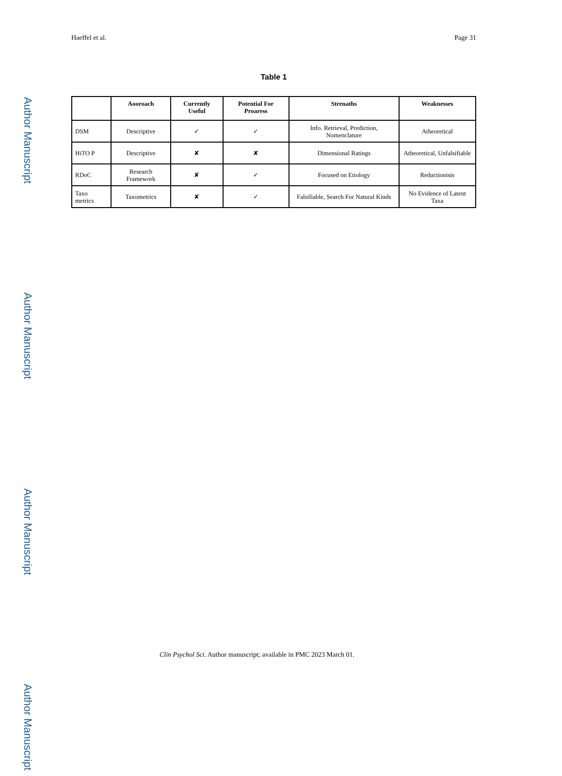Author Manuscript
Author Manuscript
Author Manuscript
Author Manuscript
Haeffel et al. Page 31
Table 1
| | Aooroach | Currently Useful | Potential For Proaress | Strenaths | Weaknesses |
| --- | --- | --- | --- | --- | --- |
| DSM | Descriptive | ✓ | ✓ | Info. Retrieval, Prediction, Nomenclature | Atheoretical |
| HiTO P | Descriptive | ✘ | ✘ | Dimensional Ratings | Atheoretical, Unfalsifiable |
| RDoC | Research Framework | ✘ | ✓ | Focused on Etiology | Reductionists |
| Taxo metrics | Taxometrics | ✘ | ✓ | Falsifiable, Search For Natural Kinds | No Evidence of Latent Taxa |
Clin Psychol Sci. Author manuscript; available in PMC 2023 March 01.